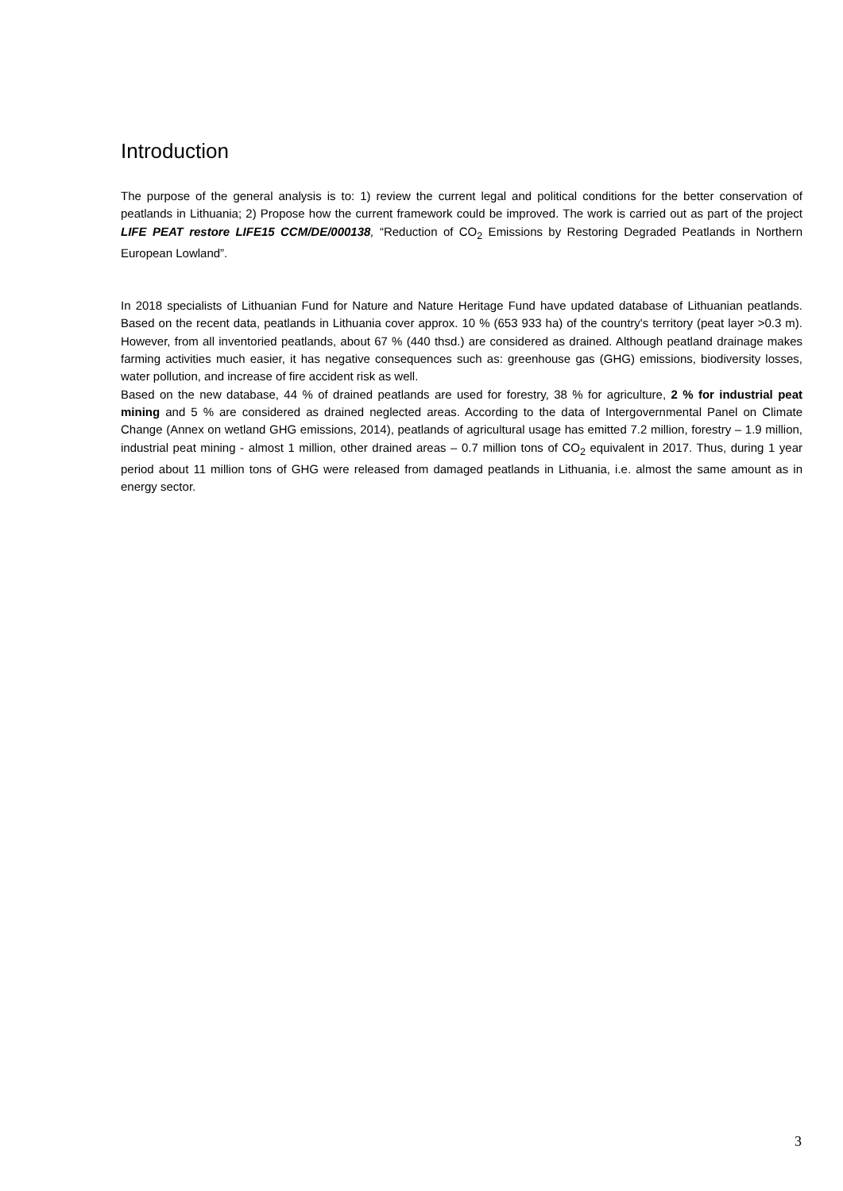Introduction
The purpose of the general analysis is to: 1) review the current legal and political conditions for the better conservation of peatlands in Lithuania; 2) Propose how the current framework could be improved. The work is carried out as part of the project LIFE PEAT restore LIFE15 CCM/DE/000138, “Reduction of CO<sub>2</sub> Emissions by Restoring Degraded Peatlands in Northern European Lowland”.
In 2018 specialists of Lithuanian Fund for Nature and Nature Heritage Fund have updated database of Lithuanian peatlands. Based on the recent data, peatlands in Lithuania cover approx. 10 % (653 933 ha) of the country's territory (peat layer >0.3 m). However, from all inventoried peatlands, about 67 % (440 thsd.) are considered as drained. Although peatland drainage makes farming activities much easier, it has negative consequences such as: greenhouse gas (GHG) emissions, biodiversity losses, water pollution, and increase of fire accident risk as well.
Based on the new database, 44 % of drained peatlands are used for forestry, 38 % for agriculture, 2 % for industrial peat mining and 5 % are considered as drained neglected areas. According to the data of Intergovernmental Panel on Climate Change (Annex on wetland GHG emissions, 2014), peatlands of agricultural usage has emitted 7.2 million, forestry – 1.9 million, industrial peat mining - almost 1 million, other drained areas – 0.7 million tons of CO<sub>2</sub> equivalent in 2017. Thus, during 1 year period about 11 million tons of GHG were released from damaged peatlands in Lithuania, i.e. almost the same amount as in energy sector.
3